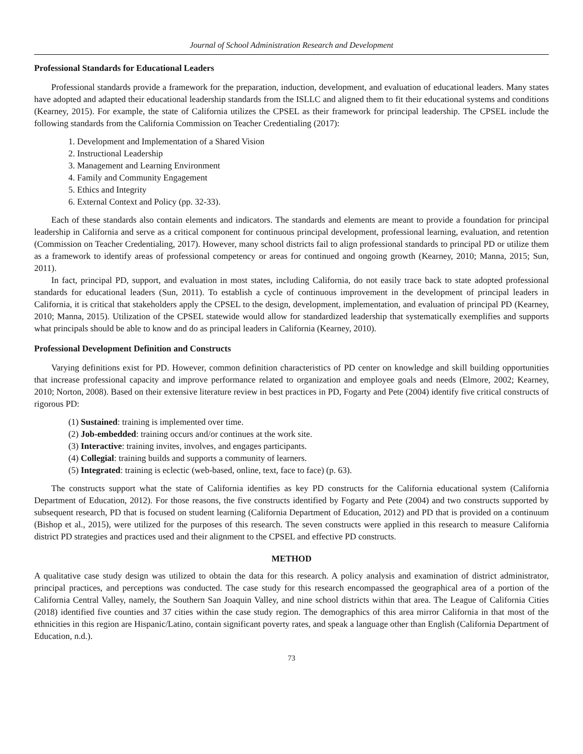Journal of School Administration Research and Development
Professional Standards for Educational Leaders
Professional standards provide a framework for the preparation, induction, development, and evaluation of educational leaders. Many states have adopted and adapted their educational leadership standards from the ISLLC and aligned them to fit their educational systems and conditions (Kearney, 2015). For example, the state of California utilizes the CPSEL as their framework for principal leadership. The CPSEL include the following standards from the California Commission on Teacher Credentialing (2017):
1. Development and Implementation of a Shared Vision
2. Instructional Leadership
3. Management and Learning Environment
4. Family and Community Engagement
5. Ethics and Integrity
6. External Context and Policy (pp. 32-33).
Each of these standards also contain elements and indicators. The standards and elements are meant to provide a foundation for principal leadership in California and serve as a critical component for continuous principal development, professional learning, evaluation, and retention (Commission on Teacher Credentialing, 2017). However, many school districts fail to align professional standards to principal PD or utilize them as a framework to identify areas of professional competency or areas for continued and ongoing growth (Kearney, 2010; Manna, 2015; Sun, 2011).
In fact, principal PD, support, and evaluation in most states, including California, do not easily trace back to state adopted professional standards for educational leaders (Sun, 2011). To establish a cycle of continuous improvement in the development of principal leaders in California, it is critical that stakeholders apply the CPSEL to the design, development, implementation, and evaluation of principal PD (Kearney, 2010; Manna, 2015). Utilization of the CPSEL statewide would allow for standardized leadership that systematically exemplifies and supports what principals should be able to know and do as principal leaders in California (Kearney, 2010).
Professional Development Definition and Constructs
Varying definitions exist for PD. However, common definition characteristics of PD center on knowledge and skill building opportunities that increase professional capacity and improve performance related to organization and employee goals and needs (Elmore, 2002; Kearney, 2010; Norton, 2008). Based on their extensive literature review in best practices in PD, Fogarty and Pete (2004) identify five critical constructs of rigorous PD:
(1) Sustained: training is implemented over time.
(2) Job-embedded: training occurs and/or continues at the work site.
(3) Interactive: training invites, involves, and engages participants.
(4) Collegial: training builds and supports a community of learners.
(5) Integrated: training is eclectic (web-based, online, text, face to face) (p. 63).
The constructs support what the state of California identifies as key PD constructs for the California educational system (California Department of Education, 2012). For those reasons, the five constructs identified by Fogarty and Pete (2004) and two constructs supported by subsequent research, PD that is focused on student learning (California Department of Education, 2012) and PD that is provided on a continuum (Bishop et al., 2015), were utilized for the purposes of this research. The seven constructs were applied in this research to measure California district PD strategies and practices used and their alignment to the CPSEL and effective PD constructs.
METHOD
A qualitative case study design was utilized to obtain the data for this research. A policy analysis and examination of district administrator, principal practices, and perceptions was conducted. The case study for this research encompassed the geographical area of a portion of the California Central Valley, namely, the Southern San Joaquin Valley, and nine school districts within that area. The League of California Cities (2018) identified five counties and 37 cities within the case study region. The demographics of this area mirror California in that most of the ethnicities in this region are Hispanic/Latino, contain significant poverty rates, and speak a language other than English (California Department of Education, n.d.).
73